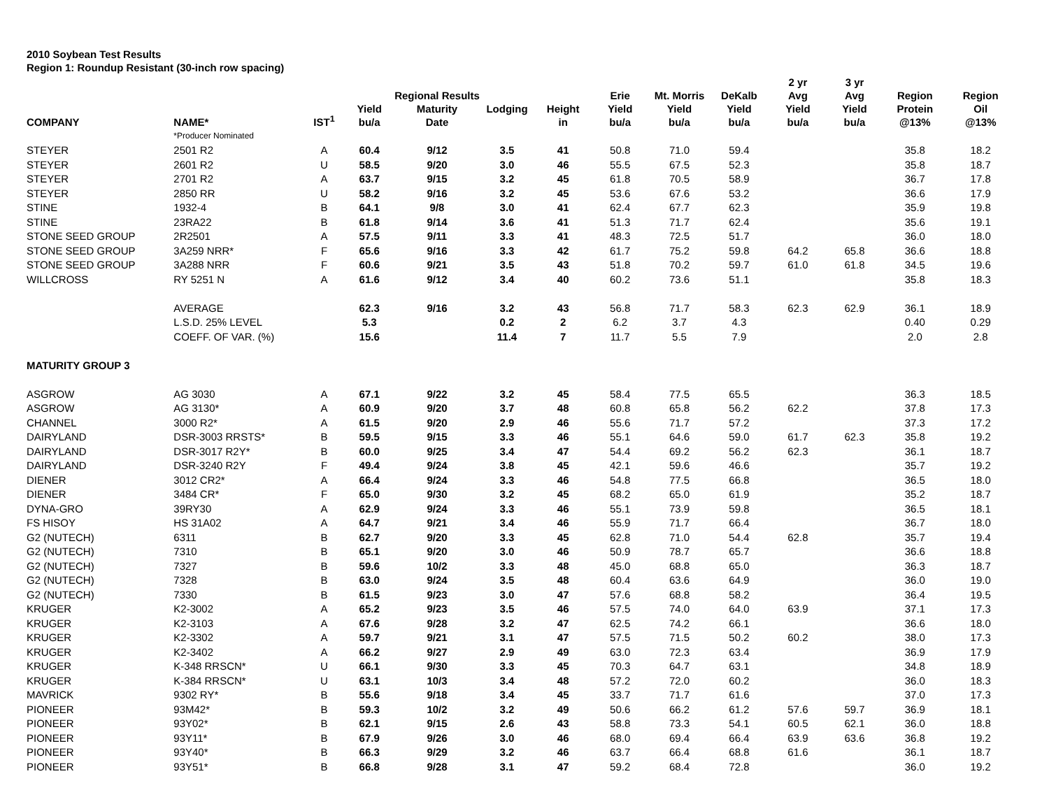2010 Soybean Test Results
Region 1: Roundup Resistant (30-inch row spacing)
| COMPANY | NAME* | IST<sup>1</sup> | Yield bu/a | Regional Results Maturity Date | Lodging | Height in | Erie Yield bu/a | Mt. Morris Yield bu/a | DeKalb Yield bu/a | 2 yr Avg Yield bu/a | 3 yr Avg Yield bu/a | Region Protein @13% | Region Oil @13% |
| --- | --- | --- | --- | --- | --- | --- | --- | --- | --- | --- | --- | --- | --- |
| | *Producer Nominated | | | | | | | | | | | | |
| STEYER | 2501 R2 | A | 60.4 | 9/12 | 3.5 | 41 | 50.8 | 71.0 | 59.4 | | | 35.8 | 18.2 |
| STEYER | 2601 R2 | U | 58.5 | 9/20 | 3.0 | 46 | 55.5 | 67.5 | 52.3 | | | 35.8 | 18.7 |
| STEYER | 2701 R2 | A | 63.7 | 9/15 | 3.2 | 45 | 61.8 | 70.5 | 58.9 | | | 36.7 | 17.8 |
| STEYER | 2850 RR | U | 58.2 | 9/16 | 3.2 | 45 | 53.6 | 67.6 | 53.2 | | | 36.6 | 17.9 |
| STINE | 1932-4 | B | 64.1 | 9/8 | 3.0 | 41 | 62.4 | 67.7 | 62.3 | | | 35.9 | 19.8 |
| STINE | 23RA22 | B | 61.8 | 9/14 | 3.6 | 41 | 51.3 | 71.7 | 62.4 | | | 35.6 | 19.1 |
| STONE SEED GROUP | 2R2501 | A | 57.5 | 9/11 | 3.3 | 41 | 48.3 | 72.5 | 51.7 | | | 36.0 | 18.0 |
| STONE SEED GROUP | 3A259 NRR* | F | 65.6 | 9/16 | 3.3 | 42 | 61.7 | 75.2 | 59.8 | 64.2 | 65.8 | 36.6 | 18.8 |
| STONE SEED GROUP | 3A288 NRR | F | 60.6 | 9/21 | 3.5 | 43 | 51.8 | 70.2 | 59.7 | 61.0 | 61.8 | 34.5 | 19.6 |
| WILLCROSS | RY 5251 N | A | 61.6 | 9/12 | 3.4 | 40 | 60.2 | 73.6 | 51.1 | | | 35.8 | 18.3 |
| | AVERAGE | | 62.3 | 9/16 | 3.2 | 43 | 56.8 | 71.7 | 58.3 | 62.3 | 62.9 | 36.1 | 18.9 |
| | L.S.D. 25% LEVEL | | 5.3 | | 0.2 | 2 | 6.2 | 3.7 | 4.3 | | | 0.40 | 0.29 |
| | COEFF. OF VAR. (%) | | 15.6 | | 11.4 | 7 | 11.7 | 5.5 | 7.9 | | | 2.0 | 2.8 |
| MATURITY GROUP 3 | | | | | | | | | | | | | |
| ASGROW | AG 3030 | A | 67.1 | 9/22 | 3.2 | 45 | 58.4 | 77.5 | 65.5 | | | 36.3 | 18.5 |
| ASGROW | AG 3130* | A | 60.9 | 9/20 | 3.7 | 48 | 60.8 | 65.8 | 56.2 | 62.2 | | 37.8 | 17.3 |
| CHANNEL | 3000 R2* | A | 61.5 | 9/20 | 2.9 | 46 | 55.6 | 71.7 | 57.2 | | | 37.3 | 17.2 |
| DAIRYLAND | DSR-3003 RRSTS* | B | 59.5 | 9/15 | 3.3 | 46 | 55.1 | 64.6 | 59.0 | 61.7 | 62.3 | 35.8 | 19.2 |
| DAIRYLAND | DSR-3017 R2Y* | B | 60.0 | 9/25 | 3.4 | 47 | 54.4 | 69.2 | 56.2 | 62.3 | | 36.1 | 18.7 |
| DAIRYLAND | DSR-3240 R2Y | F | 49.4 | 9/24 | 3.8 | 45 | 42.1 | 59.6 | 46.6 | | | 35.7 | 19.2 |
| DIENER | 3012 CR2* | A | 66.4 | 9/24 | 3.3 | 46 | 54.8 | 77.5 | 66.8 | | | 36.5 | 18.0 |
| DIENER | 3484 CR* | F | 65.0 | 9/30 | 3.2 | 45 | 68.2 | 65.0 | 61.9 | | | 35.2 | 18.7 |
| DYNA-GRO | 39RY30 | A | 62.9 | 9/24 | 3.3 | 46 | 55.1 | 73.9 | 59.8 | | | 36.5 | 18.1 |
| FS HISOY | HS 31A02 | A | 64.7 | 9/21 | 3.4 | 46 | 55.9 | 71.7 | 66.4 | | | 36.7 | 18.0 |
| G2 (NUTECH) | 6311 | B | 62.7 | 9/20 | 3.3 | 45 | 62.8 | 71.0 | 54.4 | 62.8 | | 35.7 | 19.4 |
| G2 (NUTECH) | 7310 | B | 65.1 | 9/20 | 3.0 | 46 | 50.9 | 78.7 | 65.7 | | | 36.6 | 18.8 |
| G2 (NUTECH) | 7327 | B | 59.6 | 10/2 | 3.3 | 48 | 45.0 | 68.8 | 65.0 | | | 36.3 | 18.7 |
| G2 (NUTECH) | 7328 | B | 63.0 | 9/24 | 3.5 | 48 | 60.4 | 63.6 | 64.9 | | | 36.0 | 19.0 |
| G2 (NUTECH) | 7330 | B | 61.5 | 9/23 | 3.0 | 47 | 57.6 | 68.8 | 58.2 | | | 36.4 | 19.5 |
| KRUGER | K2-3002 | A | 65.2 | 9/23 | 3.5 | 46 | 57.5 | 74.0 | 64.0 | 63.9 | | 37.1 | 17.3 |
| KRUGER | K2-3103 | A | 67.6 | 9/28 | 3.2 | 47 | 62.5 | 74.2 | 66.1 | | | 36.6 | 18.0 |
| KRUGER | K2-3302 | A | 59.7 | 9/21 | 3.1 | 47 | 57.5 | 71.5 | 50.2 | 60.2 | | 38.0 | 17.3 |
| KRUGER | K2-3402 | A | 66.2 | 9/27 | 2.9 | 49 | 63.0 | 72.3 | 63.4 | | | 36.9 | 17.9 |
| KRUGER | K-348 RRSCN* | U | 66.1 | 9/30 | 3.3 | 45 | 70.3 | 64.7 | 63.1 | | | 34.8 | 18.9 |
| KRUGER | K-384 RRSCN* | U | 63.1 | 10/3 | 3.4 | 48 | 57.2 | 72.0 | 60.2 | | | 36.0 | 18.3 |
| MAVRICK | 9302 RY* | B | 55.6 | 9/18 | 3.4 | 45 | 33.7 | 71.7 | 61.6 | | | 37.0 | 17.3 |
| PIONEER | 93M42* | B | 59.3 | 10/2 | 3.2 | 49 | 50.6 | 66.2 | 61.2 | 57.6 | 59.7 | 36.9 | 18.1 |
| PIONEER | 93Y02* | B | 62.1 | 9/15 | 2.6 | 43 | 58.8 | 73.3 | 54.1 | 60.5 | 62.1 | 36.0 | 18.8 |
| PIONEER | 93Y11* | B | 67.9 | 9/26 | 3.0 | 46 | 68.0 | 69.4 | 66.4 | 63.9 | 63.6 | 36.8 | 19.2 |
| PIONEER | 93Y40* | B | 66.3 | 9/29 | 3.2 | 46 | 63.7 | 66.4 | 68.8 | 61.6 | | 36.1 | 18.7 |
| PIONEER | 93Y51* | B | 66.8 | 9/28 | 3.1 | 47 | 59.2 | 68.4 | 72.8 | | | 36.0 | 19.2 |